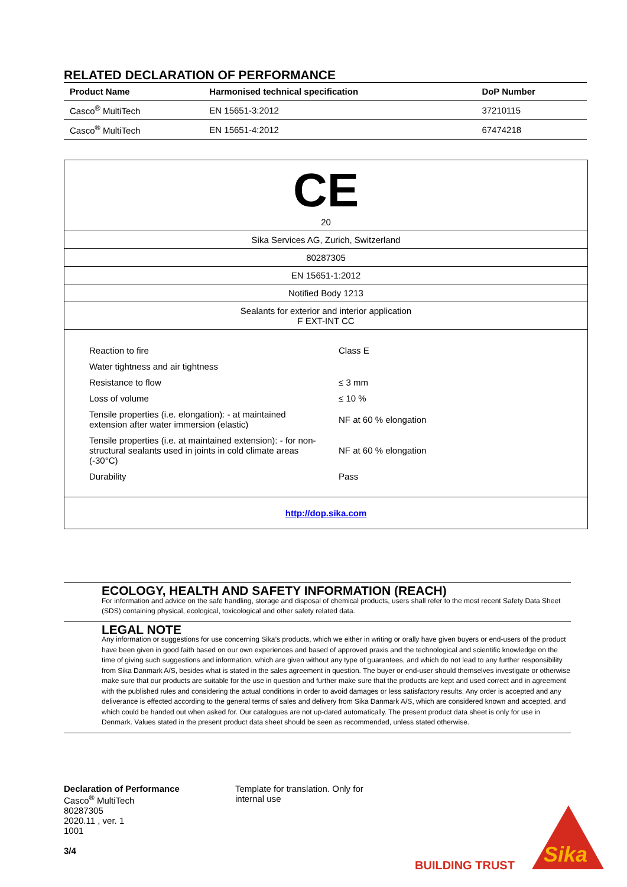RELATED DECLARATION OF PERFORMANCE
| Product Name | Harmonised technical specification | DoP Number |
| --- | --- | --- |
| Casco<sup>®</sup> MultiTech | EN 15651-3:2012 | 37210115 |
| Casco<sup>®</sup> MultiTech | EN 15651-4:2012 | 67474218 |
CE
20
Sika Services AG, Zurich, Switzerland
80287305
EN 15651-1:2012
Notified Body 1213
Sealants for exterior and interior application
F EXT-INT CC
| Reaction to fire | Class E |
| Water tightness and air tightness | |
| Resistance to flow | ≤ 3 mm |
| Loss of volume | ≤ 10 % |
| Tensile properties (i.e. elongation): - at maintained extension after water immersion (elastic) | NF at 60 % elongation |
| Tensile properties (i.e. at maintained extension): - for non-structural sealants used in joints in cold climate areas (-30°C) | NF at 60 % elongation |
| Durability | Pass |
http://dop.sika.com
ECOLOGY, HEALTH AND SAFETY INFORMATION (REACH)
For information and advice on the safe handling, storage and disposal of chemical products, users shall refer to the most recent Safety Data Sheet (SDS) containing physical, ecological, toxicological and other safety related data.
LEGAL NOTE
Any information or suggestions for use concerning Sika’s products, which we either in writing or orally have given buyers or end-users of the product have been given in good faith based on our own experiences and based of approved praxis and the technological and scientific knowledge on the time of giving such suggestions and information, which are given without any type of guarantees, and which do not lead to any further responsibility from Sika Danmark A/S, besides what is stated in the sales agreement in question. The buyer or end-user should themselves investigate or otherwise make sure that our products are suitable for the use in question and further make sure that the products are kept and used correct and in agreement with the published rules and considering the actual conditions in order to avoid damages or less satisfactory results. Any order is accepted and any deliverance is effected according to the general terms of sales and delivery from Sika Danmark A/S, which are considered known and accepted, and which could be handed out when asked for. Our catalogues are not up-dated automatically. The present product data sheet is only for use in Denmark. Values stated in the present product data sheet should be seen as recommended, unless stated otherwise.
Declaration of Performance
Casco<sup>®</sup> MultiTech
80287305
2020.11 , ver. 1
1001
3/4
Template for translation. Only for internal use
BUILDING TRUST
Sika